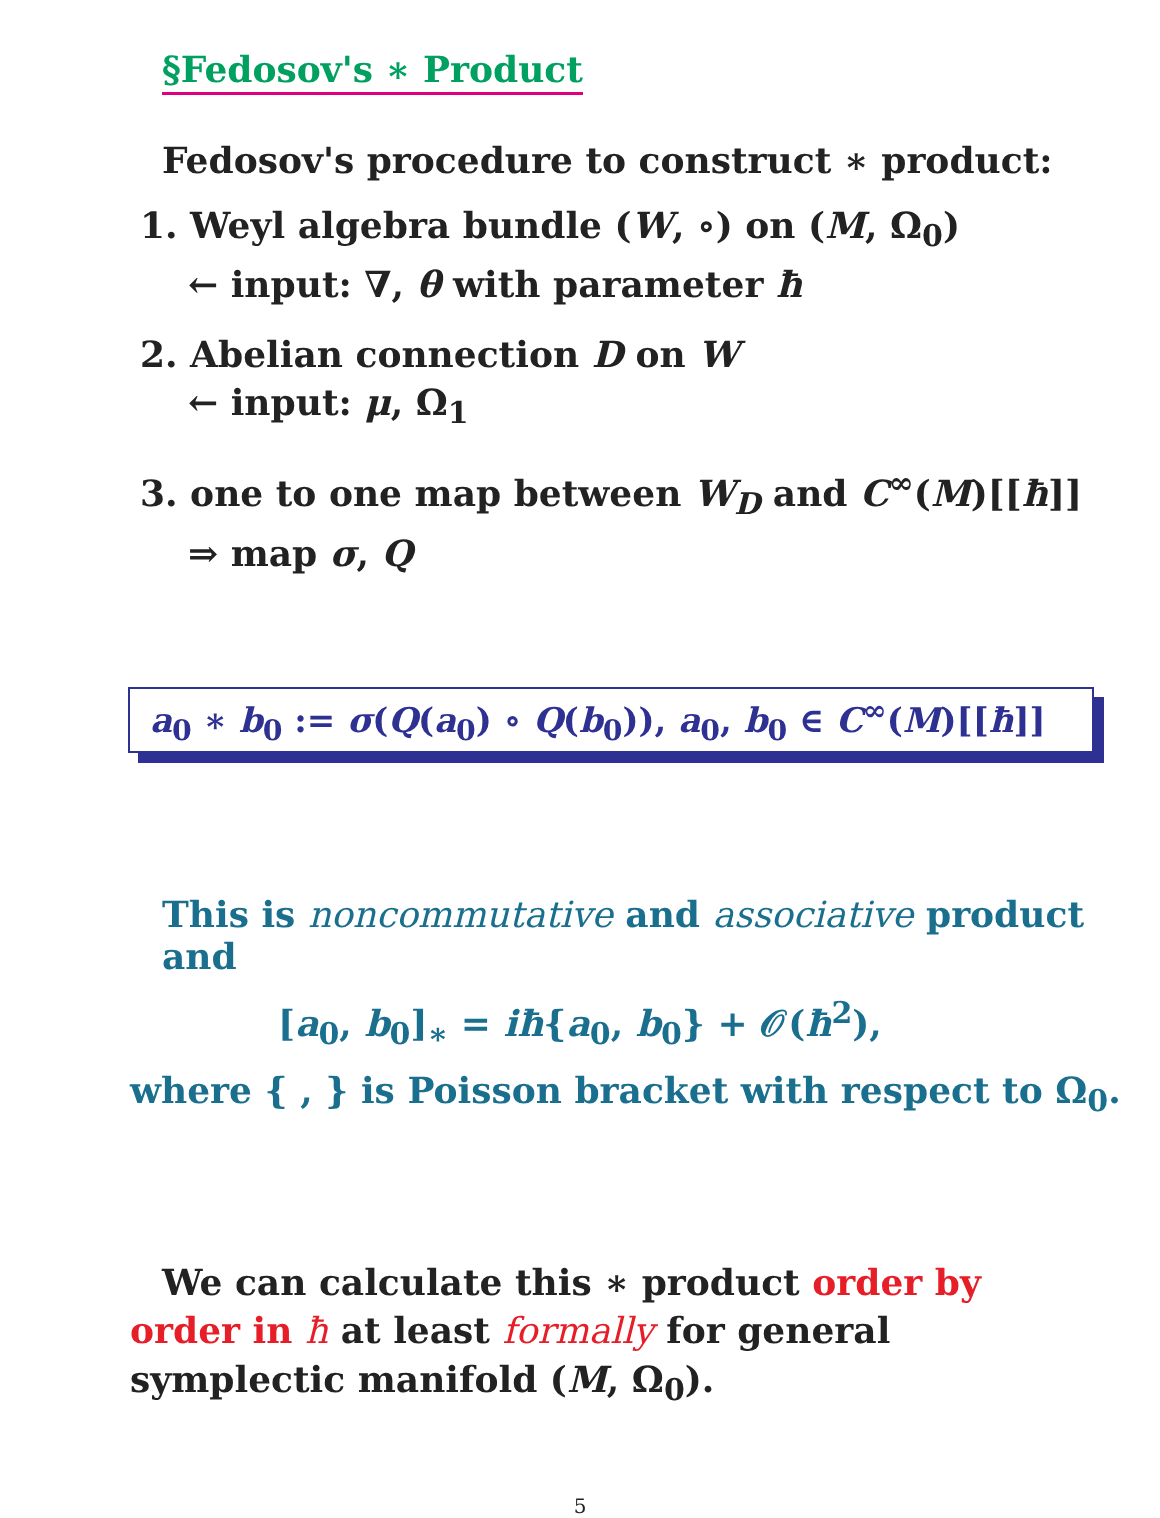§Fedosov's ∗ Product
Fedosov's procedure to construct ∗ product:
1. Weyl algebra bundle (W, ∘) on (M, Ω<sub>0</sub>)
← input: ∇, θ with parameter ħ
2. Abelian connection D on W
← input: μ, Ω<sub>1</sub>
3. one to one map between W<sub>D</sub> and C<sup>∞</sup>(M)[[ħ]]
⇒ map σ, Q
a<sub>0</sub> ∗ b<sub>0</sub> := σ(Q(a<sub>0</sub>) ∘ Q(b<sub>0</sub>)), a<sub>0</sub>, b<sub>0</sub> ∈ C<sup>∞</sup>(M)[[ħ]]
This is noncommutative and associative product and
[a<sub>0</sub>, b<sub>0</sub>]<sub>∗</sub> = iħ{a<sub>0</sub>, b<sub>0</sub>} + 𝒪(ħ<sup>2</sup>),
where { , } is Poisson bracket with respect to Ω<sub>0</sub>.
We can calculate this ∗ product order by order in ħ at least formally for general symplectic manifold (M, Ω<sub>0</sub>).
5